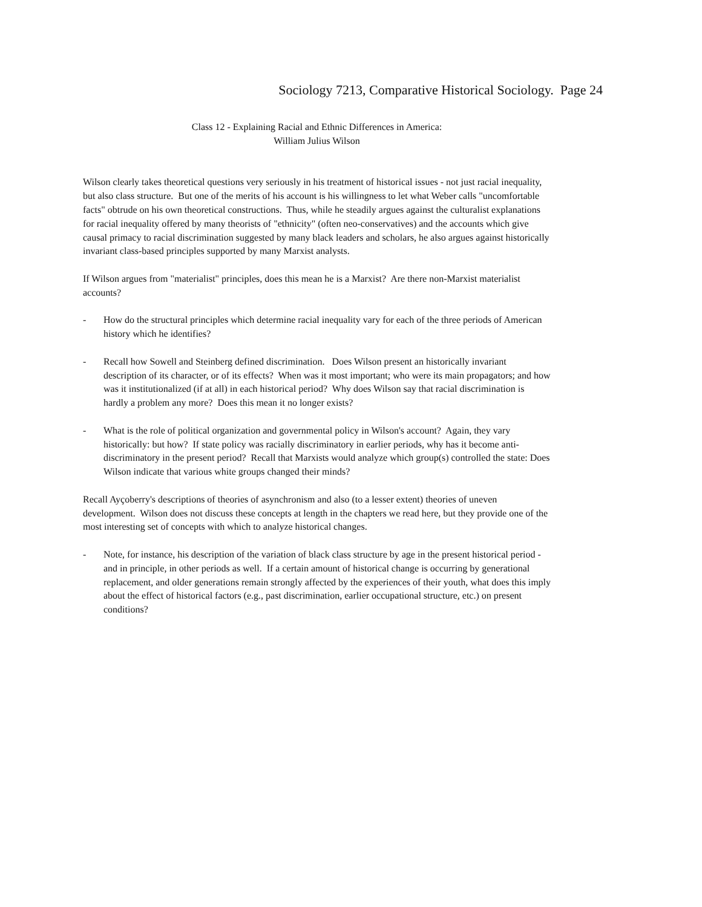Sociology 7213, Comparative Historical Sociology. Page 24
Class 12 - Explaining Racial and Ethnic Differences in America:
William Julius Wilson
Wilson clearly takes theoretical questions very seriously in his treatment of historical issues - not just racial inequality, but also class structure. But one of the merits of his account is his willingness to let what Weber calls "uncomfortable facts" obtrude on his own theoretical constructions. Thus, while he steadily argues against the culturalist explanations for racial inequality offered by many theorists of "ethnicity" (often neo-conservatives) and the accounts which give causal primacy to racial discrimination suggested by many black leaders and scholars, he also argues against historically invariant class-based principles supported by many Marxist analysts.
If Wilson argues from "materialist" principles, does this mean he is a Marxist? Are there non-Marxist materialist accounts?
- How do the structural principles which determine racial inequality vary for each of the three periods of American history which he identifies?
- Recall how Sowell and Steinberg defined discrimination. Does Wilson present an historically invariant description of its character, or of its effects? When was it most important; who were its main propagators; and how was it institutionalized (if at all) in each historical period? Why does Wilson say that racial discrimination is hardly a problem any more? Does this mean it no longer exists?
- What is the role of political organization and governmental policy in Wilson's account? Again, they vary historically: but how? If state policy was racially discriminatory in earlier periods, why has it become anti-discriminatory in the present period? Recall that Marxists would analyze which group(s) controlled the state: Does Wilson indicate that various white groups changed their minds?
Recall Ayçoberry's descriptions of theories of asynchronism and also (to a lesser extent) theories of uneven development. Wilson does not discuss these concepts at length in the chapters we read here, but they provide one of the most interesting set of concepts with which to analyze historical changes.
- Note, for instance, his description of the variation of black class structure by age in the present historical period - and in principle, in other periods as well. If a certain amount of historical change is occurring by generational replacement, and older generations remain strongly affected by the experiences of their youth, what does this imply about the effect of historical factors (e.g., past discrimination, earlier occupational structure, etc.) on present conditions?